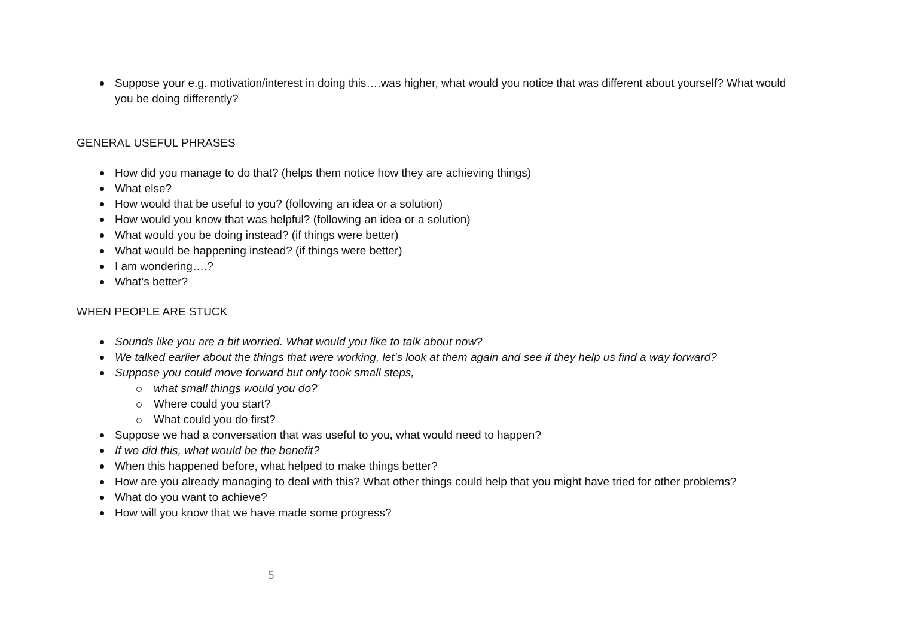Suppose your e.g. motivation/interest in doing this….was higher, what would you notice that was different about yourself? What would you be doing differently?
GENERAL USEFUL PHRASES
How did you manage to do that? (helps them notice how they are achieving things)
What else?
How would that be useful to you? (following an idea or a solution)
How would you know that was helpful? (following an idea or a solution)
What would you be doing instead? (if things were better)
What would be happening instead? (if things were better)
I am wondering….?
What’s better?
WHEN PEOPLE ARE STUCK
Sounds like you are a bit worried. What would you like to talk about now?
We talked earlier about the things that were working, let’s look at them again and see if they help us find a way forward?
Suppose you could move forward but only took small steps,
what small things would you do?
Where could you start?
What could you do first?
Suppose we had a conversation that was useful to you, what would need to happen?
If we did this, what would be the benefit?
When this happened before, what helped to make things better?
How are you already managing to deal with this? What other things could help that you might have tried for other problems?
What do you want to achieve?
How will you know that we have made some progress?
5